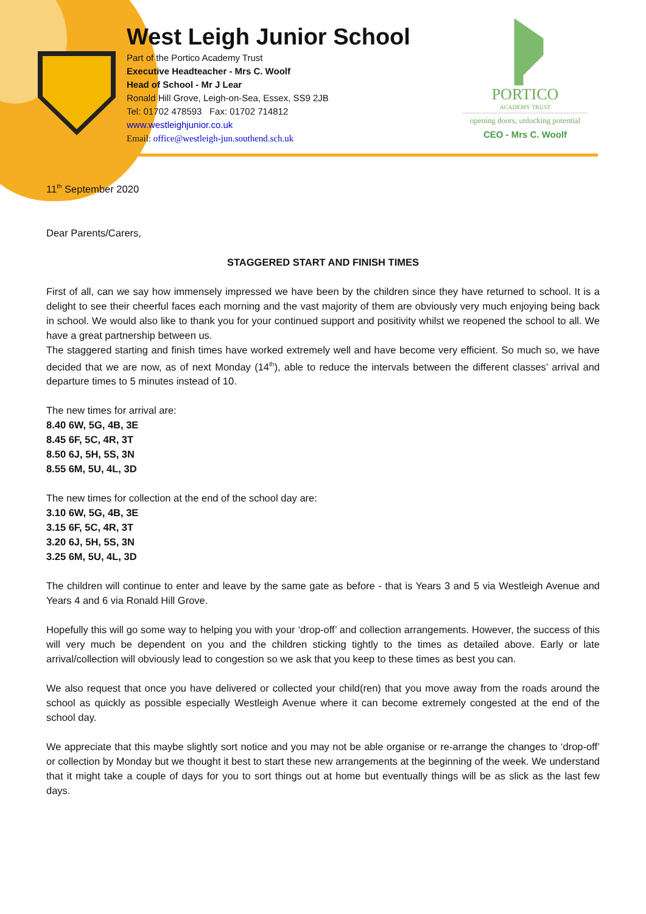West Leigh Junior School
Part of the Portico Academy Trust
Executive Headteacher - Mrs C. Woolf
Head of School - Mr J Lear
Ronald Hill Grove, Leigh-on-Sea, Essex, SS9 2JB
Tel: 01702 478593 Fax: 01702 714812
www.westleighjunior.co.uk
Email: office@westleigh-jun.southend.sch.uk
PORTICO
ACADEMY TRUST
opening doors, unlocking potential
CEO - Mrs C. Woolf
11<sup>th</sup> September 2020
Dear Parents/Carers,
STAGGERED START AND FINISH TIMES
First of all, can we say how immensely impressed we have been by the children since they have returned to school. It is a delight to see their cheerful faces each morning and the vast majority of them are obviously very much enjoying being back in school. We would also like to thank you for your continued support and positivity whilst we reopened the school to all. We have a great partnership between us.
The staggered starting and finish times have worked extremely well and have become very efficient. So much so, we have decided that we are now, as of next Monday (14<sup>th</sup>), able to reduce the intervals between the different classes’ arrival and departure times to 5 minutes instead of 10.
The new times for arrival are:
8.40 6W, 5G, 4B, 3E
8.45 6F, 5C, 4R, 3T
8.50 6J, 5H, 5S, 3N
8.55 6M, 5U, 4L, 3D
The new times for collection at the end of the school day are:
3.10 6W, 5G, 4B, 3E
3.15 6F, 5C, 4R, 3T
3.20 6J, 5H, 5S, 3N
3.25 6M, 5U, 4L, 3D
The children will continue to enter and leave by the same gate as before - that is Years 3 and 5 via Westleigh Avenue and Years 4 and 6 via Ronald Hill Grove.
Hopefully this will go some way to helping you with your ‘drop-off’ and collection arrangements. However, the success of this will very much be dependent on you and the children sticking tightly to the times as detailed above. Early or late arrival/collection will obviously lead to congestion so we ask that you keep to these times as best you can.
We also request that once you have delivered or collected your child(ren) that you move away from the roads around the school as quickly as possible especially Westleigh Avenue where it can become extremely congested at the end of the school day.
We appreciate that this maybe slightly sort notice and you may not be able organise or re-arrange the changes to ‘drop-off’ or collection by Monday but we thought it best to start these new arrangements at the beginning of the week. We understand that it might take a couple of days for you to sort things out at home but eventually things will be as slick as the last few days.